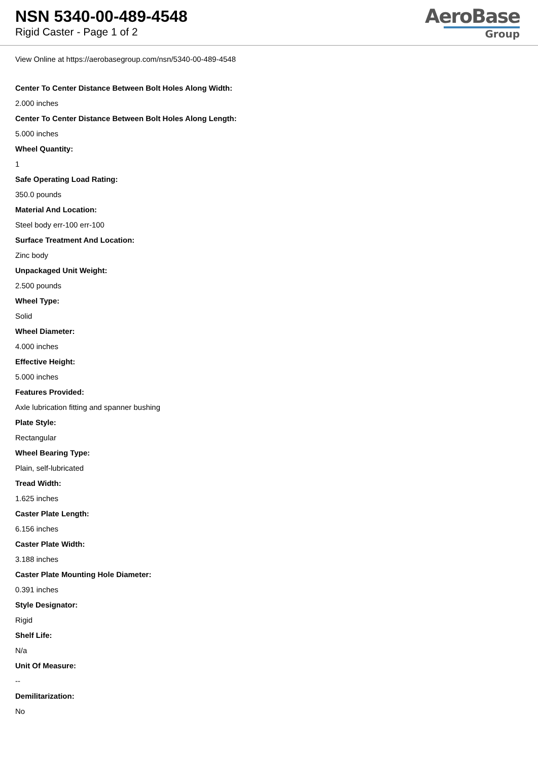NSN 5340-00-489-4548
Rigid Caster - Page 1 of 2
AeroBase
Group
View Online at https://aerobasegroup.com/nsn/5340-00-489-4548
Center To Center Distance Between Bolt Holes Along Width:
2.000 inches
Center To Center Distance Between Bolt Holes Along Length:
5.000 inches
Wheel Quantity:
1
Safe Operating Load Rating:
350.0 pounds
Material And Location:
Steel body err-100 err-100
Surface Treatment And Location:
Zinc body
Unpackaged Unit Weight:
2.500 pounds
Wheel Type:
Solid
Wheel Diameter:
4.000 inches
Effective Height:
5.000 inches
Features Provided:
Axle lubrication fitting and spanner bushing
Plate Style:
Rectangular
Wheel Bearing Type:
Plain, self-lubricated
Tread Width:
1.625 inches
Caster Plate Length:
6.156 inches
Caster Plate Width:
3.188 inches
Caster Plate Mounting Hole Diameter:
0.391 inches
Style Designator:
Rigid
Shelf Life:
N/a
Unit Of Measure:
--
Demilitarization:
No